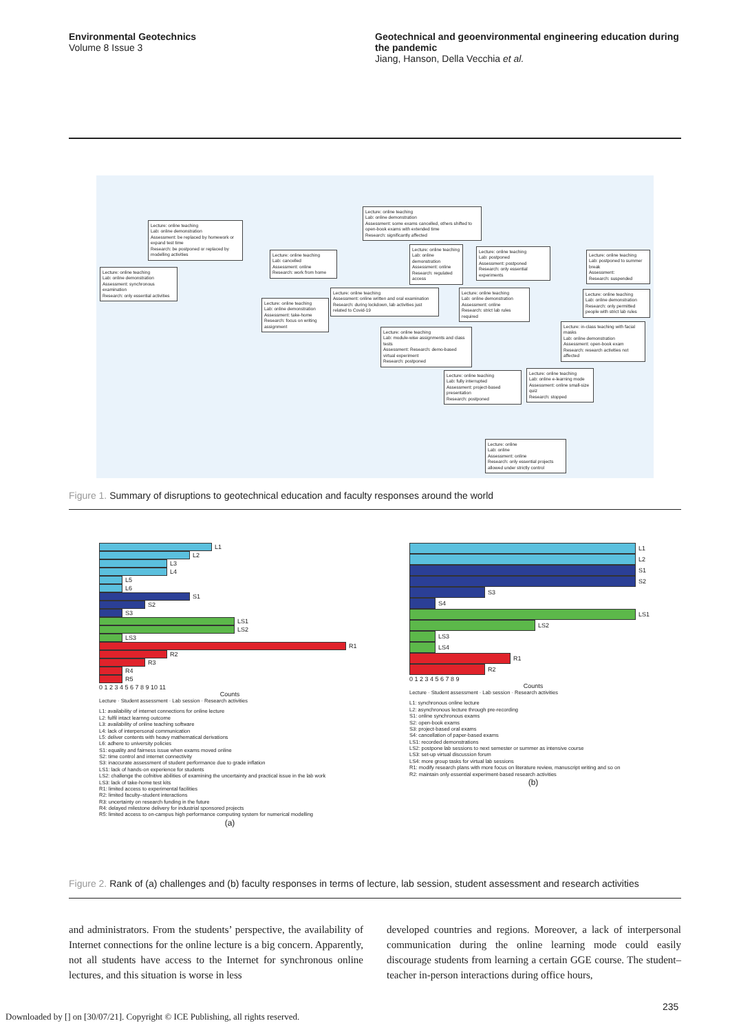Environmental Geotechnics
Volume 8 Issue 3
Geotechnical and geoenvironmental engineering education during the pandemic
Jiang, Hanson, Della Vecchia et al.
Lecture: online teaching
Lab: online demonstration
Assessment: be replaced by homework or expand test time
Research: be postponed or replaced by modelling activities
Lecture: online teaching
Lab: online demonstration
Assessment: synchronous examination
Research: only essential activities
Lecture: online teaching
Lab: cancelled
Assessment: online
Research: work from home
Lecture: online teaching
Lab: online demonstration
Assessment: take-home
Research: focus on writing assignment
Lecture: online teaching
Lab: online demonstration
Assessment: some exams cancelled, others shifted to open-book exams with extended time
Research: significantly affected
Lecture: online teaching
Lab: online demonstration
Assessment: online
Research: regulated access
Lecture: online teaching
Assessment: online written and oral examination
Research: during lockdown, lab activities just related to Covid-19
Lecture: online teaching
Lab: postponed
Assessment: postponed
Research: only essential experiments
Lecture: online teaching
Lab: online demonstration
Assessment: online
Research: strict lab rules required
Lecture: online teaching
Lab: module-wise assignments and class tests
Assessment: Research: demo-based virtual experiment
Research: postponed
Lecture: online teaching
Lab: postponed to summer break
Assessment:
Research: suspended
Lecture: online teaching
Lab: online demonstration
Research: only permitted people with strict lab rules
Lecture: in-class teaching with facial masks
Lab: online demonstration
Assessment: open-book exam
Research: research activities not affected
Lecture: online teaching
Lab: fully interrupted
Assessment: project-based presentation
Research: postponed
Lecture: online teaching
Lab: online e-learning mode
Assessment: online small-size quiz
Research: stopped
Lecture: online
Lab: online
Assessment: online
Research: only essential projects allowed under strictly control
Figure 1. Summary of disruptions to geotechnical education and faculty responses around the world
L1
L2
L3
L4
L5
L6
S1
S2
S3
LS1
LS2
LS3
R1
R2
R3
R4
R5
0 1 2 3 4 5 6 7 8 9 10 11
Counts
Lecture · Student assessment · Lab session · Research activities
L1: availability of internet connections for online lecture
L2: fulfil intact learnng outcome
L3: availability of online teaching software
L4: lack of interpersonal communication
L5: deliver contents with heavy mathematical derivations
L6: adhere to university policies
S1: equality and fairness issue when exams moved online
S2: time control and internet connectivity
S3: inaccurate assessment of student performance due to grade inflation
LS1: lack of hands-on experience for students
LS2: challenge the cofnitive abilities of examining the uncertainty and practical issue in the lab work
LS3: lack of take-home test kits
R1: limited access to experimental facilities
R2: limited faculty–student interactions
R3: uncertainty on research funding in the future
R4: delayed milestone delivery for industrial sponsored projects
R5: limited access to on-campus high performance computing system for numerical modelling
(a)
L1
L2
S1
S2
S3
S4
LS1
LS2
LS3
LS4
R1
R2
0 1 2 3 4 5 6 7 8 9
Counts
Lecture · Student assessment · Lab session · Research activities
L1: synchronous online lecture
L2: asynchronous lecture through pre-recording
S1: online synchronous exams
S2: open-book exams
S3: project-based oral exams
S4: cancellation of paper-based exams
LS1: recorded demonstrations
LS2: postpone lab sessions to next semester or summer as intensive course
LS3: set-up virtual discussion forum
LS4: more group tasks for virtual lab sessions
R1: modify research plans with more focus on literature review, manuscript writing and so on
R2: maintain only essential experiment-based research activities
(b)
Figure 2. Rank of (a) challenges and (b) faculty responses in terms of lecture, lab session, student assessment and research activities
and administrators. From the students’ perspective, the availability of Internet connections for the online lecture is a big concern. Apparently, not all students have access to the Internet for synchronous online lectures, and this situation is worse in less
developed countries and regions. Moreover, a lack of interpersonal communication during the online learning mode could easily discourage students from learning a certain GGE course. The student–teacher in-person interactions during office hours,
235
Downloaded by [] on [30/07/21]. Copyright © ICE Publishing, all rights reserved.